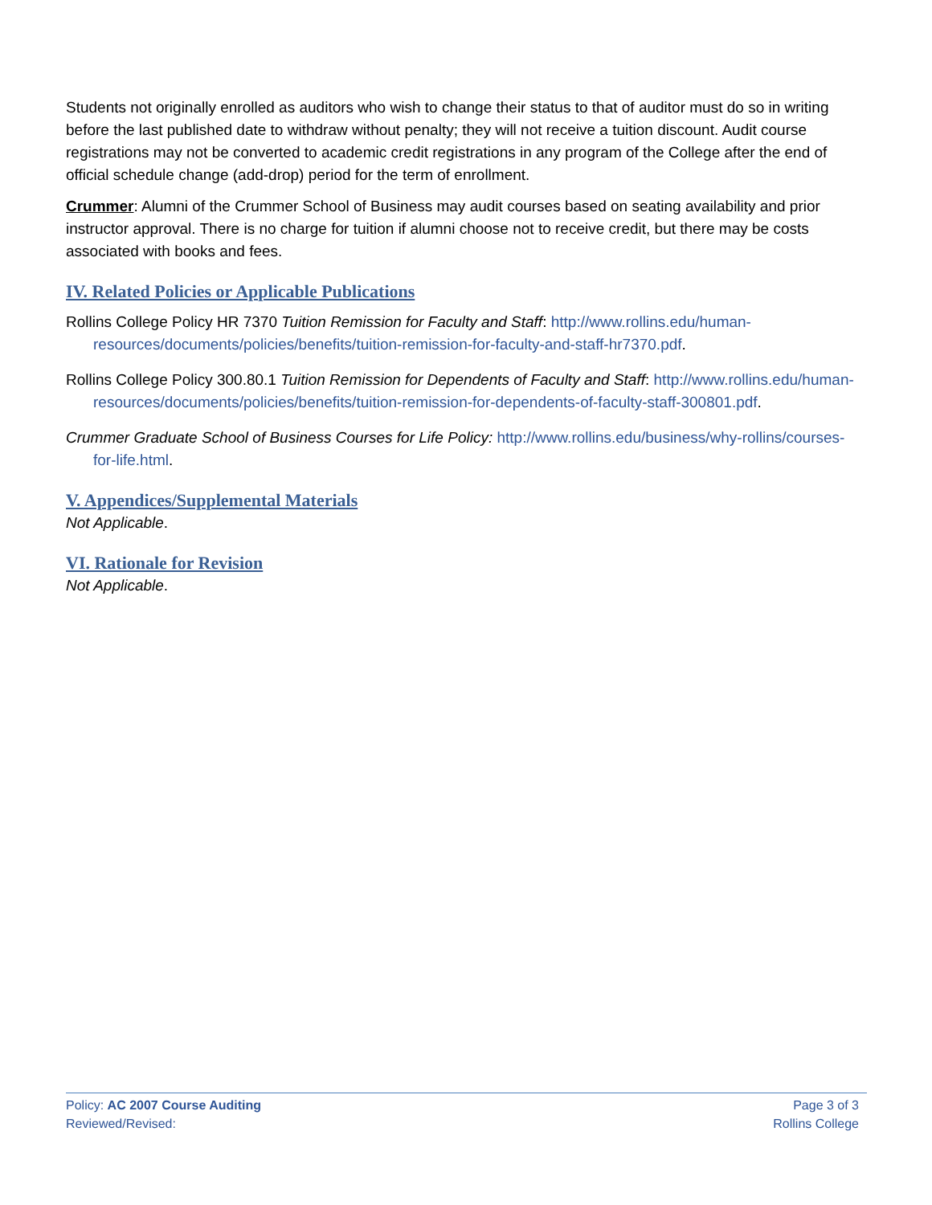Students not originally enrolled as auditors who wish to change their status to that of auditor must do so in writing before the last published date to withdraw without penalty; they will not receive a tuition discount. Audit course registrations may not be converted to academic credit registrations in any program of the College after the end of official schedule change (add-drop) period for the term of enrollment.
Crummer: Alumni of the Crummer School of Business may audit courses based on seating availability and prior instructor approval. There is no charge for tuition if alumni choose not to receive credit, but there may be costs associated with books and fees.
IV. Related Policies or Applicable Publications
Rollins College Policy HR 7370 Tuition Remission for Faculty and Staff: http://www.rollins.edu/human-resources/documents/policies/benefits/tuition-remission-for-faculty-and-staff-hr7370.pdf.
Rollins College Policy 300.80.1 Tuition Remission for Dependents of Faculty and Staff: http://www.rollins.edu/human-resources/documents/policies/benefits/tuition-remission-for-dependents-of-faculty-staff-300801.pdf.
Crummer Graduate School of Business Courses for Life Policy: http://www.rollins.edu/business/why-rollins/courses-for-life.html.
V. Appendices/Supplemental Materials
Not Applicable.
VI. Rationale for Revision
Not Applicable.
Policy: AC 2007 Course Auditing
Reviewed/Revised:
Page 3 of 3
Rollins College